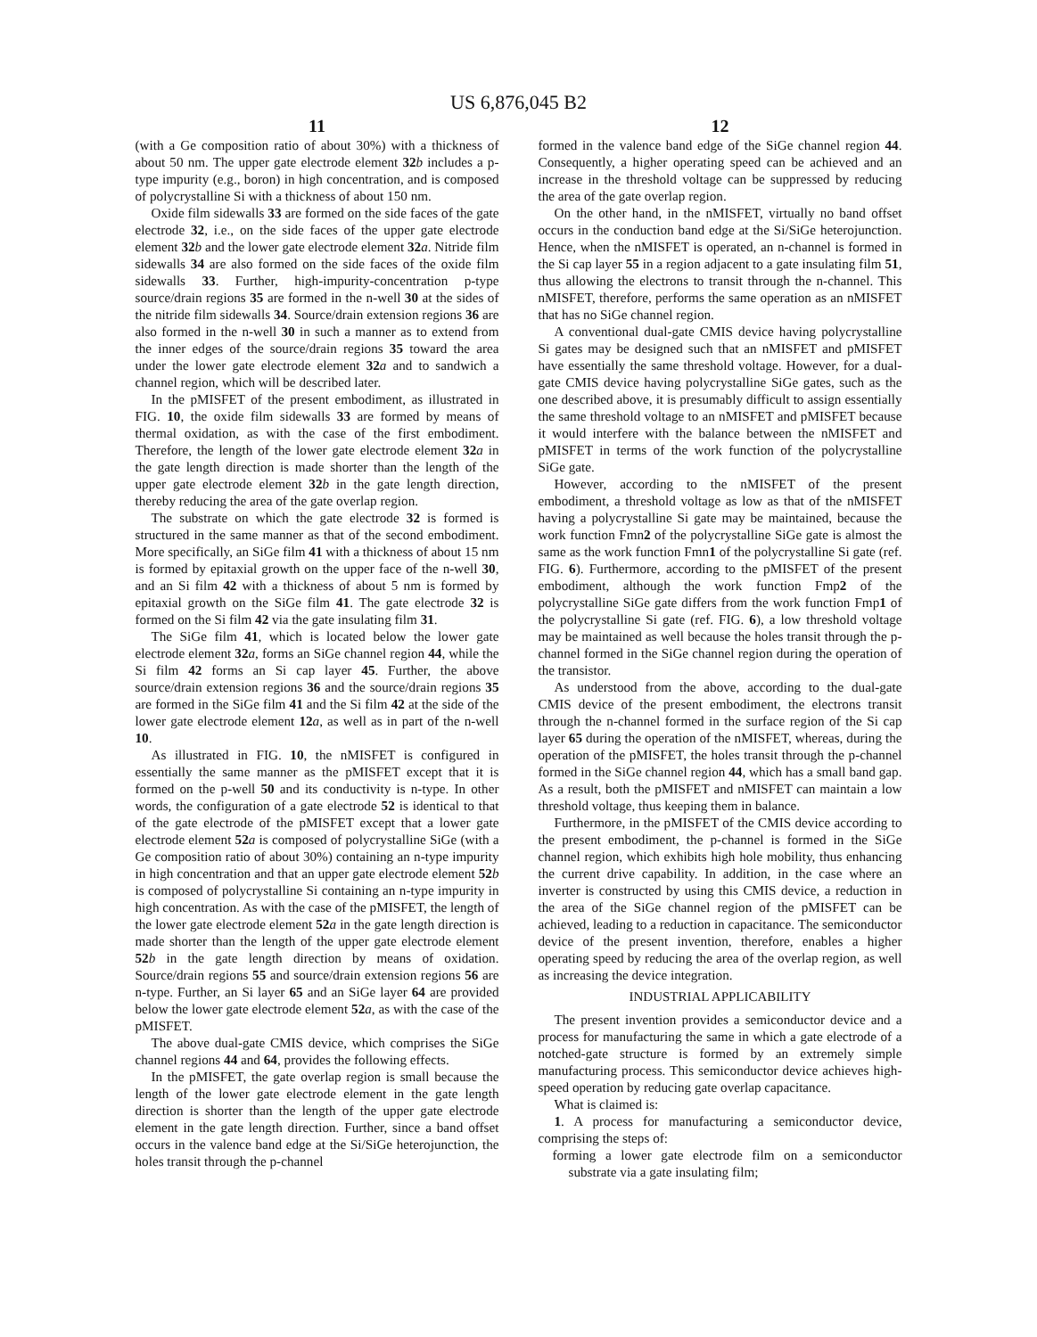US 6,876,045 B2
11
(with a Ge composition ratio of about 30%) with a thickness of about 50 nm. The upper gate electrode element 32 b includes a p-type impurity (e.g., boron) in high concentration, and is composed of polycrystalline Si with a thickness of about 150 nm.
Oxide film sidewalls 33 are formed on the side faces of the gate electrode 32, i.e., on the side faces of the upper gate electrode element 32 b and the lower gate electrode element 32 a. Nitride film sidewalls 34 are also formed on the side faces of the oxide film sidewalls 33. Further, high-impurity-concentration p-type source/drain regions 35 are formed in the n-well 30 at the sides of the nitride film sidewalls 34. Source/drain extension regions 36 are also formed in the n-well 30 in such a manner as to extend from the inner edges of the source/drain regions 35 toward the area under the lower gate electrode element 32 a and to sandwich a channel region, which will be described later.
In the pMISFET of the present embodiment, as illustrated in FIG. 10, the oxide film sidewalls 33 are formed by means of thermal oxidation, as with the case of the first embodiment. Therefore, the length of the lower gate electrode element 32 a in the gate length direction is made shorter than the length of the upper gate electrode element 32 b in the gate length direction, thereby reducing the area of the gate overlap region.
The substrate on which the gate electrode 32 is formed is structured in the same manner as that of the second embodiment. More specifically, an SiGe film 41 with a thickness of about 15 nm is formed by epitaxial growth on the upper face of the n-well 30, and an Si film 42 with a thickness of about 5 nm is formed by epitaxial growth on the SiGe film 41. The gate electrode 32 is formed on the Si film 42 via the gate insulating film 31.
The SiGe film 41, which is located below the lower gate electrode element 32 a, forms an SiGe channel region 44, while the Si film 42 forms an Si cap layer 45. Further, the above source/drain extension regions 36 and the source/drain regions 35 are formed in the SiGe film 41 and the Si film 42 at the side of the lower gate electrode element 12 a, as well as in part of the n-well 10.
As illustrated in FIG. 10, the nMISFET is configured in essentially the same manner as the pMISFET except that it is formed on the p-well 50 and its conductivity is n-type. In other words, the configuration of a gate electrode 52 is identical to that of the gate electrode of the pMISFET except that a lower gate electrode element 52 a is composed of polycrystalline SiGe (with a Ge composition ratio of about 30%) containing an n-type impurity in high concentration and that an upper gate electrode element 52 b is composed of polycrystalline Si containing an n-type impurity in high concentration. As with the case of the pMISFET, the length of the lower gate electrode element 52 a in the gate length direction is made shorter than the length of the upper gate electrode element 52 b in the gate length direction by means of oxidation. Source/drain regions 55 and source/drain extension regions 56 are n-type. Further, an Si layer 65 and an SiGe layer 64 are provided below the lower gate electrode element 52 a, as with the case of the pMISFET.
The above dual-gate CMIS device, which comprises the SiGe channel regions 44 and 64, provides the following effects.
In the pMISFET, the gate overlap region is small because the length of the lower gate electrode element in the gate length direction is shorter than the length of the upper gate electrode element in the gate length direction. Further, since a band offset occurs in the valence band edge at the Si/SiGe heterojunction, the holes transit through the p-channel
12
formed in the valence band edge of the SiGe channel region 44. Consequently, a higher operating speed can be achieved and an increase in the threshold voltage can be suppressed by reducing the area of the gate overlap region.
On the other hand, in the nMISFET, virtually no band offset occurs in the conduction band edge at the Si/SiGe heterojunction. Hence, when the nMISFET is operated, an n-channel is formed in the Si cap layer 55 in a region adjacent to a gate insulating film 51, thus allowing the electrons to transit through the n-channel. This nMISFET, therefore, performs the same operation as an nMISFET that has no SiGe channel region.
A conventional dual-gate CMIS device having polycrystalline Si gates may be designed such that an nMISFET and pMISFET have essentially the same threshold voltage. However, for a dual-gate CMIS device having polycrystalline SiGe gates, such as the one described above, it is presumably difficult to assign essentially the same threshold voltage to an nMISFET and pMISFET because it would interfere with the balance between the nMISFET and pMISFET in terms of the work function of the polycrystalline SiGe gate.
However, according to the nMISFET of the present embodiment, a threshold voltage as low as that of the nMISFET having a polycrystalline Si gate may be maintained, because the work function Fmn2 of the polycrystalline SiGe gate is almost the same as the work function Fmn1 of the polycrystalline Si gate (ref. FIG. 6). Furthermore, according to the pMISFET of the present embodiment, although the work function Fmp2 of the polycrystalline SiGe gate differs from the work function Fmp1 of the polycrystalline Si gate (ref. FIG. 6), a low threshold voltage may be maintained as well because the holes transit through the p-channel formed in the SiGe channel region during the operation of the transistor.
As understood from the above, according to the dual-gate CMIS device of the present embodiment, the electrons transit through the n-channel formed in the surface region of the Si cap layer 65 during the operation of the nMISFET, whereas, during the operation of the pMISFET, the holes transit through the p-channel formed in the SiGe channel region 44, which has a small band gap. As a result, both the pMISFET and nMISFET can maintain a low threshold voltage, thus keeping them in balance.
Furthermore, in the pMISFET of the CMIS device according to the present embodiment, the p-channel is formed in the SiGe channel region, which exhibits high hole mobility, thus enhancing the current drive capability. In addition, in the case where an inverter is constructed by using this CMIS device, a reduction in the area of the SiGe channel region of the pMISFET can be achieved, leading to a reduction in capacitance. The semiconductor device of the present invention, therefore, enables a higher operating speed by reducing the area of the overlap region, as well as increasing the device integration.
INDUSTRIAL APPLICABILITY
The present invention provides a semiconductor device and a process for manufacturing the same in which a gate electrode of a notched-gate structure is formed by an extremely simple manufacturing process. This semiconductor device achieves high-speed operation by reducing gate overlap capacitance.
What is claimed is:
1. A process for manufacturing a semiconductor device, comprising the steps of:
forming a lower gate electrode film on a semiconductor substrate via a gate insulating film;